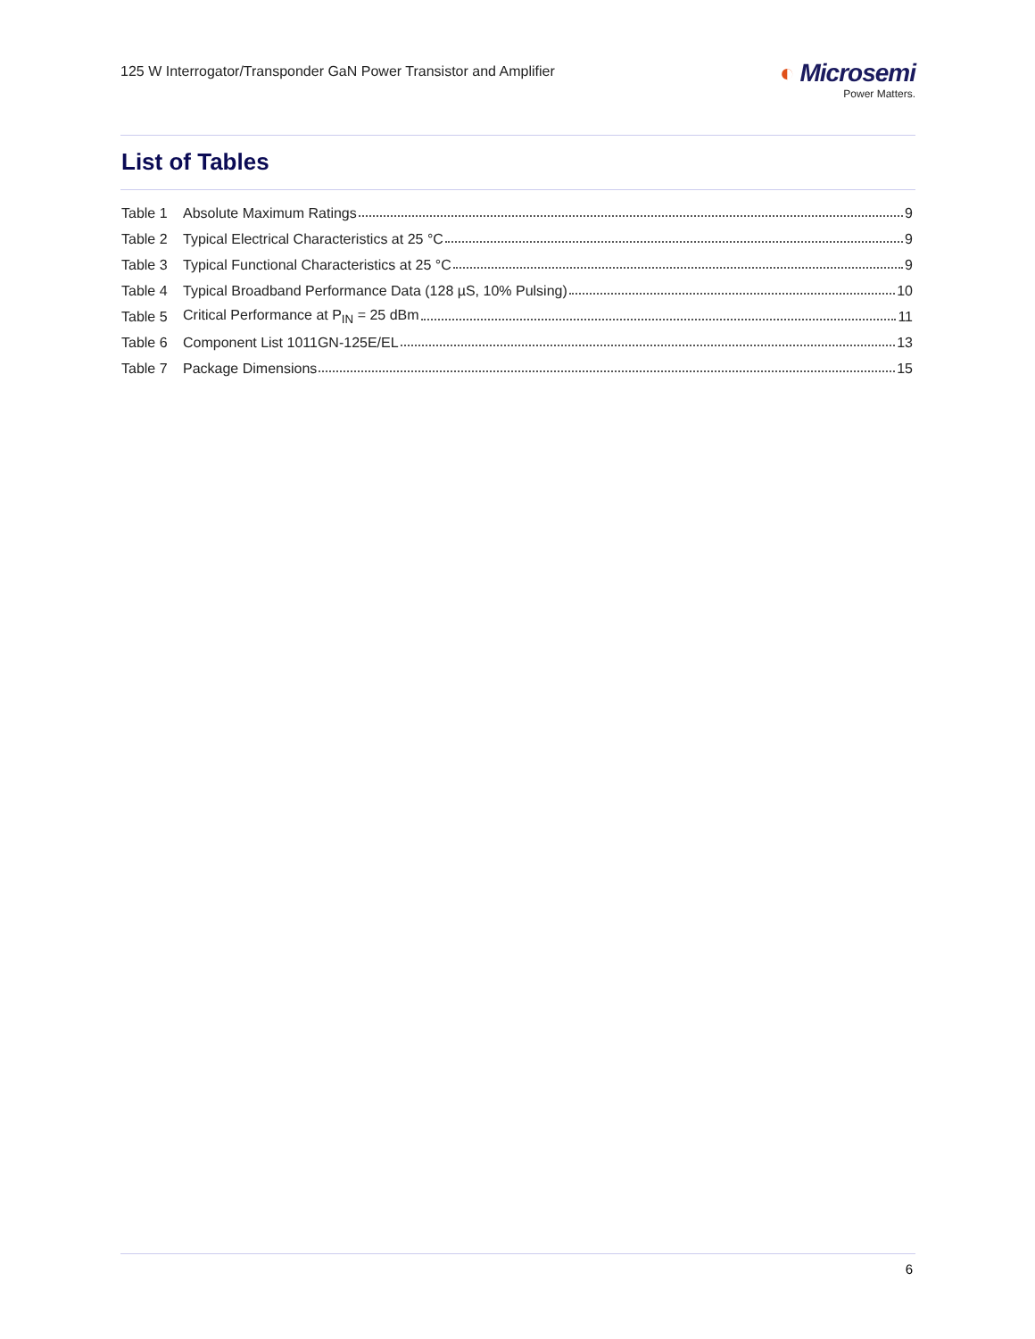125 W Interrogator/Transponder GaN Power Transistor and Amplifier
◐ Microsemi
Power Matters.
List of Tables
Table 1 Absolute Maximum Ratings 9
Table 2 Typical Electrical Characteristics at 25 °C 9
Table 3 Typical Functional Characteristics at 25 °C 9
Table 4 Typical Broadband Performance Data (128 µS, 10% Pulsing) 10
Table 5 Critical Performance at P<sub>IN</sub> = 25 dBm 11
Table 6 Component List 1011GN-125E/EL 13
Table 7 Package Dimensions 15
6